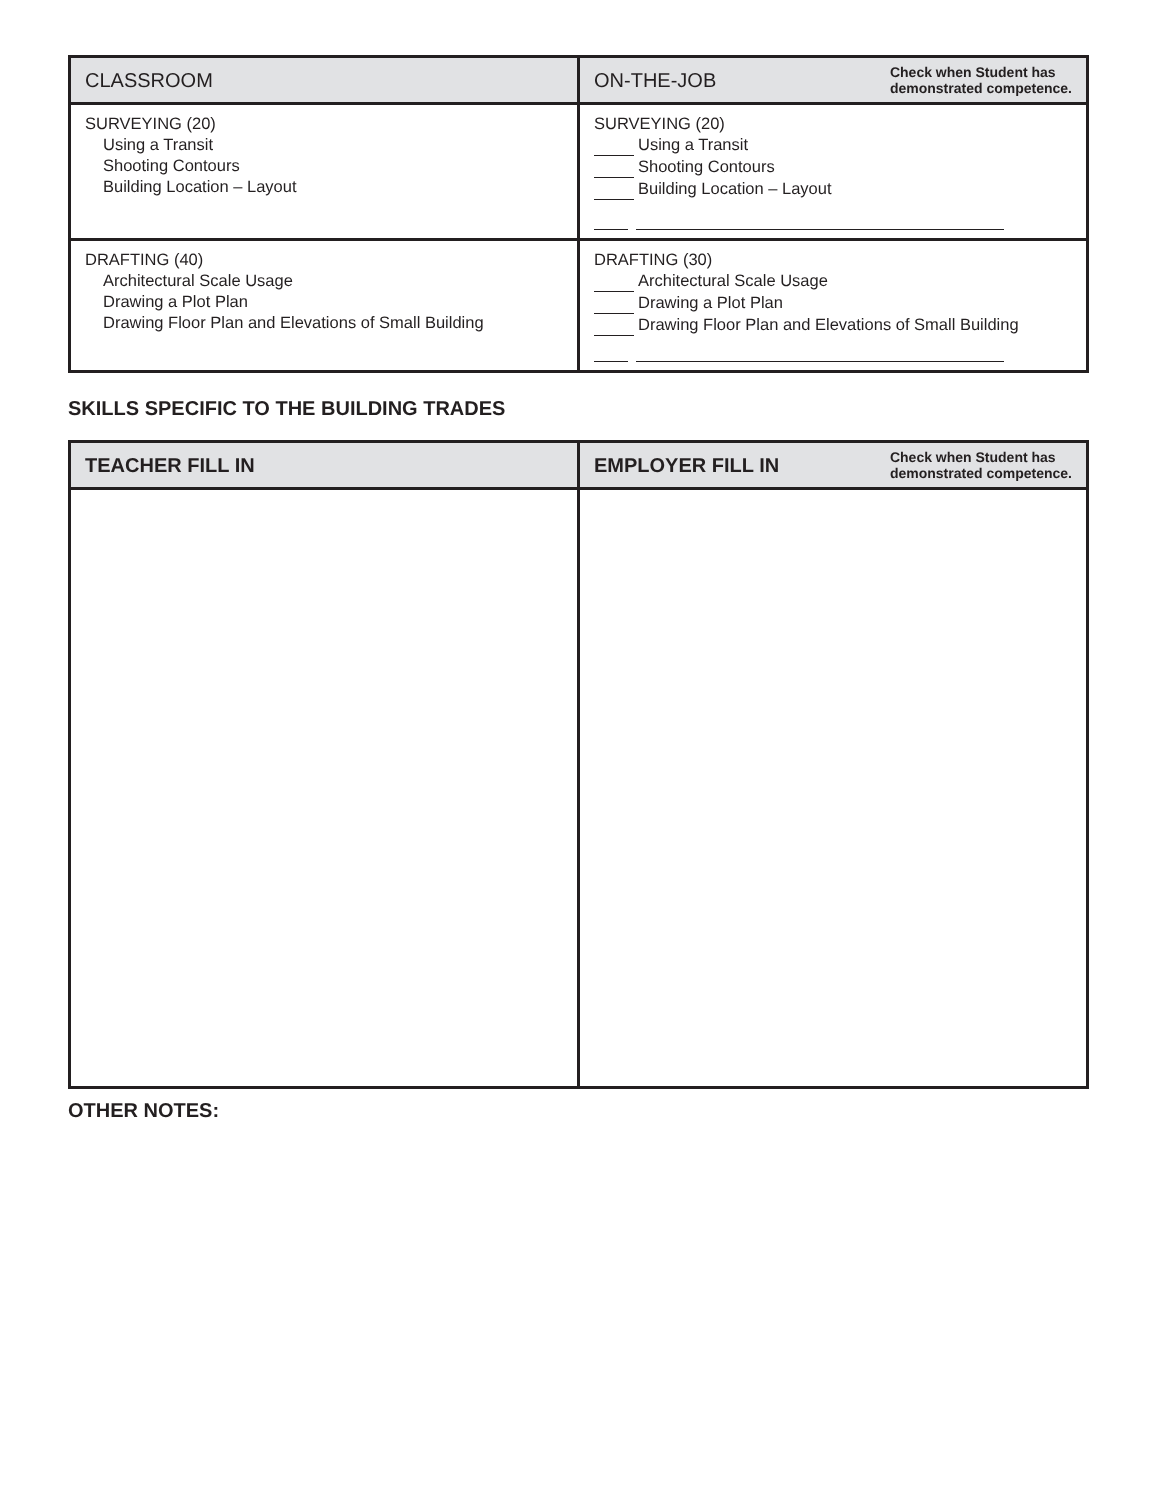| CLASSROOM | ON-THE-JOB Check when Student has demonstrated competence. |
| --- | --- |
| SURVEYING (20) Using a Transit Shooting Contours Building Location – Layout | SURVEYING (20) Using a Transit Shooting Contours Building Location – Layout |
| DRAFTING (40) Architectural Scale Usage Drawing a Plot Plan Drawing Floor Plan and Elevations of Small Building | DRAFTING (30) Architectural Scale Usage Drawing a Plot Plan Drawing Floor Plan and Elevations of Small Building |
SKILLS SPECIFIC TO THE BUILDING TRADES
| TEACHER FILL IN | EMPLOYER FILL IN Check when Student has demonstrated competence. |
| --- | --- |
OTHER NOTES: